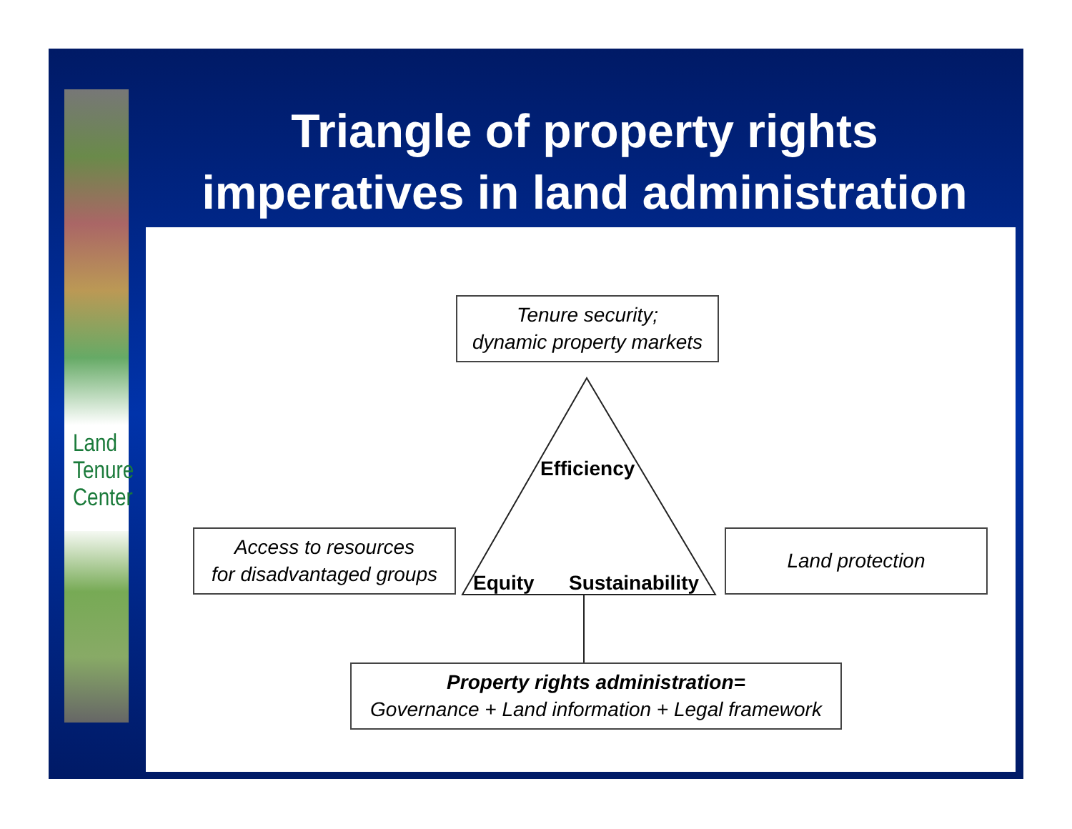Land
Tenure
Center
Triangle of property rights imperatives in land administration
Tenure security;
dynamic property markets
Access to resources
for disadvantaged groups
Land protection
Property rights administration=
Governance + Land information + Legal framework
Efficiency
Equity Sustainability